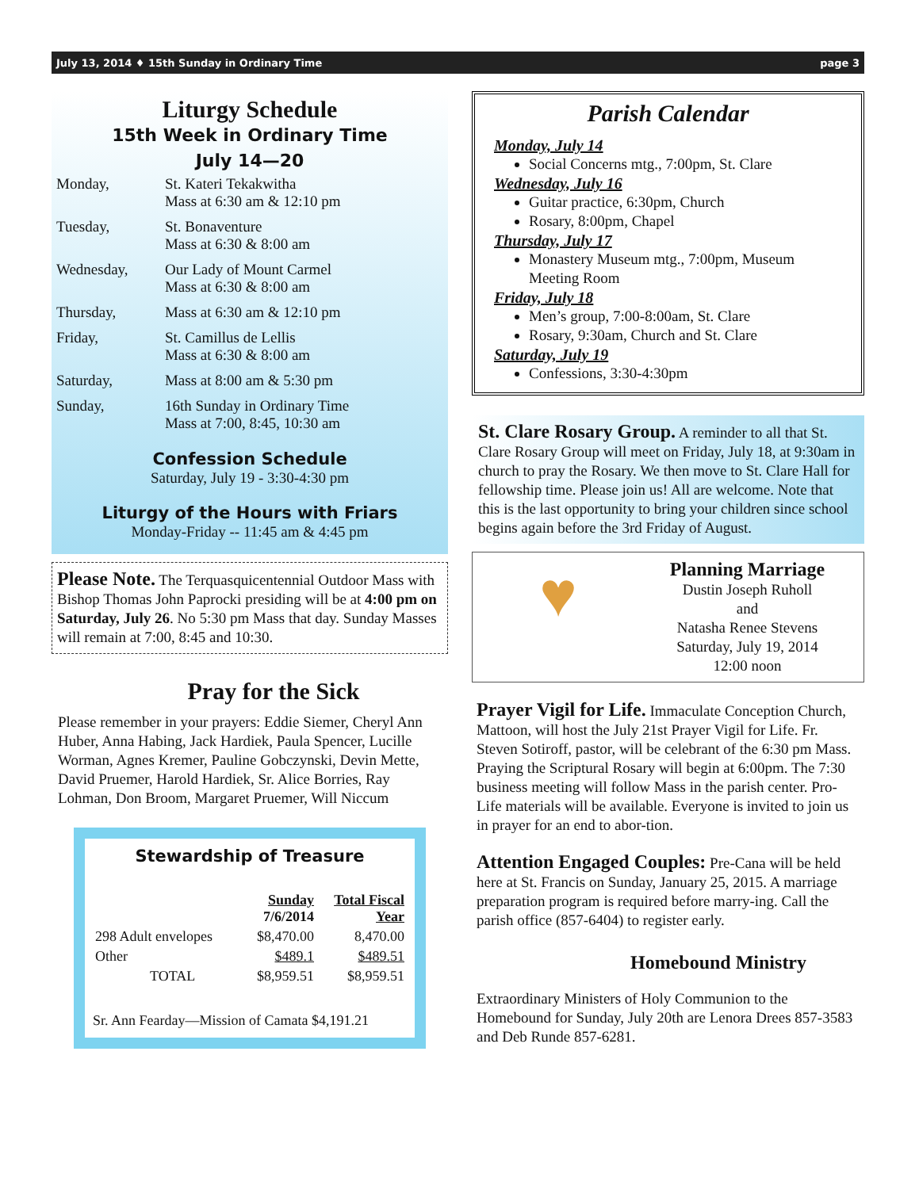July 13, 2014 ♦ 15th Sunday in Ordinary Time page 3
Liturgy Schedule
15th Week in Ordinary Time
July 14—20
| Monday, | St. Kateri Tekakwitha Mass at 6:30 am & 12:10 pm |
| Tuesday, | St. Bonaventure Mass at 6:30 & 8:00 am |
| Wednesday, | Our Lady of Mount Carmel Mass at 6:30 & 8:00 am |
| Thursday, | Mass at 6:30 am & 12:10 pm |
| Friday, | St. Camillus de Lellis Mass at 6:30 & 8:00 am |
| Saturday, | Mass at 8:00 am & 5:30 pm |
| Sunday, | 16th Sunday in Ordinary Time Mass at 7:00, 8:45, 10:30 am |
Confession Schedule
Saturday, July 19 - 3:30-4:30 pm
Liturgy of the Hours with Friars
Monday-Friday -- 11:45 am & 4:45 pm
Please Note. The Terquasquicentennial Outdoor Mass with Bishop Thomas John Paprocki presiding will be at 4:00 pm on Saturday, July 26. No 5:30 pm Mass that day. Sunday Masses will remain at 7:00, 8:45 and 10:30.
Pray for the Sick
Please remember in your prayers: Eddie Siemer, Cheryl Ann Huber, Anna Habing, Jack Hardiek, Paula Spencer, Lucille Worman, Agnes Kremer, Pauline Gobczynski, Devin Mette, David Pruemer, Harold Hardiek, Sr. Alice Borries, Ray Lohman, Don Broom, Margaret Pruemer, Will Niccum
Stewardship of Treasure
| | Sunday 7/6/2014 | Total Fiscal Year |
| --- | --- | --- |
| 298 Adult envelopes | $8,470.00 | 8,470.00 |
| Other | $489.1 | $489.51 |
| TOTAL | $8,959.51 | $8,959.51 |
Sr. Ann Fearday—Mission of Camata $4,191.21
Parish Calendar
Monday, July 14
Social Concerns mtg., 7:00pm, St. Clare
Wednesday, July 16
Guitar practice, 6:30pm, Church
Rosary, 8:00pm, Chapel
Thursday, July 17
Monastery Museum mtg., 7:00pm, Museum Meeting Room
Friday, July 18
Men’s group, 7:00-8:00am, St. Clare
Rosary, 9:30am, Church and St. Clare
Saturday, July 19
Confessions, 3:30-4:30pm
St. Clare Rosary Group. A reminder to all that St. Clare Rosary Group will meet on Friday, July 18, at 9:30am in church to pray the Rosary. We then move to St. Clare Hall for fellowship time. Please join us! All are welcome. Note that this is the last opportunity to bring your children since school begins again before the 3rd Friday of August.
♥
Planning Marriage
Dustin Joseph Ruholl
and
Natasha Renee Stevens
Saturday, July 19, 2014
12:00 noon
Prayer Vigil for Life. Immaculate Conception Church, Mattoon, will host the July 21st Prayer Vigil for Life. Fr. Steven Sotiroff, pastor, will be celebrant of the 6:30 pm Mass. Praying the Scriptural Rosary will begin at 6:00pm. The 7:30 business meeting will follow Mass in the parish center. Pro-Life materials will be available. Everyone is invited to join us in prayer for an end to abor-tion.
Attention Engaged Couples: Pre-Cana will be held here at St. Francis on Sunday, January 25, 2015. A marriage preparation program is required before marry-ing. Call the parish office (857-6404) to register early.
Homebound Ministry
Extraordinary Ministers of Holy Communion to the Homebound for Sunday, July 20th are Lenora Drees 857-3583 and Deb Runde 857-6281.